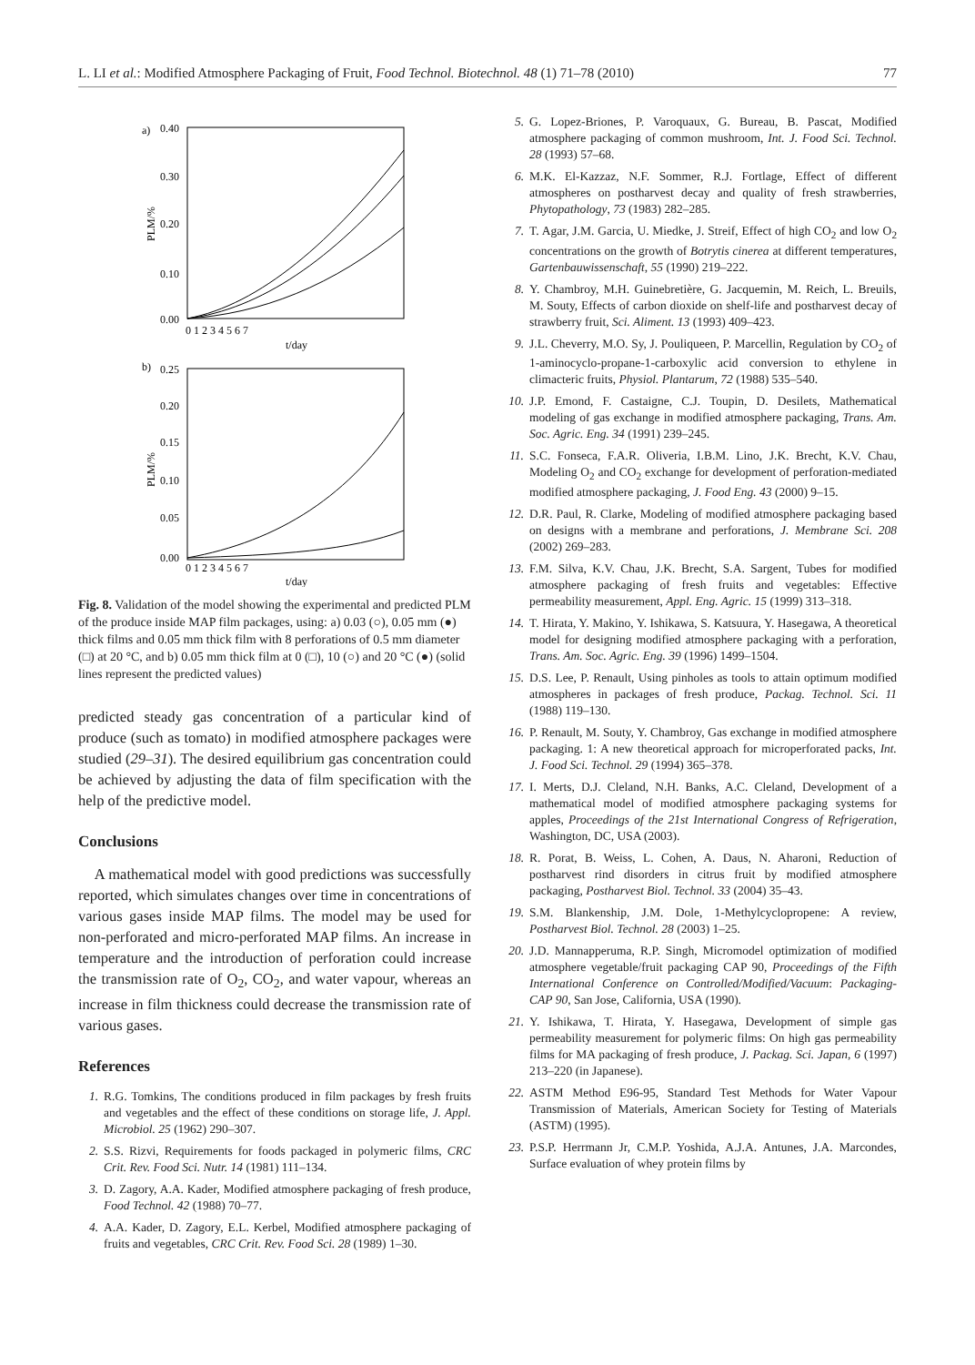L. LI et al.: Modified Atmosphere Packaging of Fruit, Food Technol. Biotechnol. 48 (1) 71–78 (2010) 77
a)
0.40
0.00
0.10
0.20
0.30
PLM/%
0 1 2 3 4 5 6 7
t/day
b)
0.25
0.00
0.05
0.15
0.20
0.10
PLM/%
0 1 2 3 4 5 6 7
t/day
Fig. 8. Validation of the model showing the experimental and predicted PLM of the produce inside MAP film packages, using: a) 0.03 (○), 0.05 mm (●) thick films and 0.05 mm thick film with 8 perforations of 0.5 mm diameter (□) at 20 °C, and b) 0.05 mm thick film at 0 (□), 10 (○) and 20 °C (●) (solid lines represent the predicted values)
predicted steady gas concentration of a particular kind of produce (such as tomato) in modified atmosphere packages were studied (29–31). The desired equilibrium gas concentration could be achieved by adjusting the data of film specification with the help of the predictive model.
Conclusions
A mathematical model with good predictions was successfully reported, which simulates changes over time in concentrations of various gases inside MAP films. The model may be used for non-perforated and micro-perforated MAP films. An increase in temperature and the introduction of perforation could increase the transmission rate of O<sub>2</sub>, CO<sub>2</sub>, and water vapour, whereas an increase in film thickness could decrease the transmission rate of various gases.
References
1. R.G. Tomkins, The conditions produced in film packages by fresh fruits and vegetables and the effect of these conditions on storage life, J. Appl. Microbiol. 25 (1962) 290–307.
2. S.S. Rizvi, Requirements for foods packaged in polymeric films, CRC Crit. Rev. Food Sci. Nutr. 14 (1981) 111–134.
3. D. Zagory, A.A. Kader, Modified atmosphere packaging of fresh produce, Food Technol. 42 (1988) 70–77.
4. A.A. Kader, D. Zagory, E.L. Kerbel, Modified atmosphere packaging of fruits and vegetables, CRC Crit. Rev. Food Sci. 28 (1989) 1–30.
5. G. Lopez-Briones, P. Varoquaux, G. Bureau, B. Pascat, Modified atmosphere packaging of common mushroom, Int. J. Food Sci. Technol. 28 (1993) 57–68.
6. M.K. El-Kazzaz, N.F. Sommer, R.J. Fortlage, Effect of different atmospheres on postharvest decay and quality of fresh strawberries, Phytopathology, 73 (1983) 282–285.
7. T. Agar, J.M. Garcia, U. Miedke, J. Streif, Effect of high CO<sub>2</sub> and low O<sub>2</sub> concentrations on the growth of Botrytis cinerea at different temperatures, Gartenbauwissenschaft, 55 (1990) 219–222.
8. Y. Chambroy, M.H. Guinebretière, G. Jacquemin, M. Reich, L. Breuils, M. Souty, Effects of carbon dioxide on shelf-life and postharvest decay of strawberry fruit, Sci. Aliment. 13 (1993) 409–423.
9. J.L. Cheverry, M.O. Sy, J. Pouliqueen, P. Marcellin, Regulation by CO<sub>2</sub> of 1-aminocyclo-propane-1-carboxylic acid conversion to ethylene in climacteric fruits, Physiol. Plantarum, 72 (1988) 535–540.
10. J.P. Emond, F. Castaigne, C.J. Toupin, D. Desilets, Mathematical modeling of gas exchange in modified atmosphere packaging, Trans. Am. Soc. Agric. Eng. 34 (1991) 239–245.
11. S.C. Fonseca, F.A.R. Oliveria, I.B.M. Lino, J.K. Brecht, K.V. Chau, Modeling O<sub>2</sub> and CO<sub>2</sub> exchange for development of perforation-mediated modified atmosphere packaging, J. Food Eng. 43 (2000) 9–15.
12. D.R. Paul, R. Clarke, Modeling of modified atmosphere packaging based on designs with a membrane and perforations, J. Membrane Sci. 208 (2002) 269–283.
13. F.M. Silva, K.V. Chau, J.K. Brecht, S.A. Sargent, Tubes for modified atmosphere packaging of fresh fruits and vegetables: Effective permeability measurement, Appl. Eng. Agric. 15 (1999) 313–318.
14. T. Hirata, Y. Makino, Y. Ishikawa, S. Katsuura, Y. Hasegawa, A theoretical model for designing modified atmosphere packaging with a perforation, Trans. Am. Soc. Agric. Eng. 39 (1996) 1499–1504.
15. D.S. Lee, P. Renault, Using pinholes as tools to attain optimum modified atmospheres in packages of fresh produce, Packag. Technol. Sci. 11 (1988) 119–130.
16. P. Renault, M. Souty, Y. Chambroy, Gas exchange in modified atmosphere packaging. 1: A new theoretical approach for microperforated packs, Int. J. Food Sci. Technol. 29 (1994) 365–378.
17. I. Merts, D.J. Cleland, N.H. Banks, A.C. Cleland, Development of a mathematical model of modified atmosphere packaging systems for apples, Proceedings of the 21st International Congress of Refrigeration, Washington, DC, USA (2003).
18. R. Porat, B. Weiss, L. Cohen, A. Daus, N. Aharoni, Reduction of postharvest rind disorders in citrus fruit by modified atmosphere packaging, Postharvest Biol. Technol. 33 (2004) 35–43.
19. S.M. Blankenship, J.M. Dole, 1-Methylcyclopropene: A review, Postharvest Biol. Technol. 28 (2003) 1–25.
20. J.D. Mannapperuma, R.P. Singh, Micromodel optimization of modified atmosphere vegetable/fruit packaging CAP 90, Proceedings of the Fifth International Conference on Controlled/Modified/Vacuum: Packaging-CAP 90, San Jose, California, USA (1990).
21. Y. Ishikawa, T. Hirata, Y. Hasegawa, Development of simple gas permeability measurement for polymeric films: On high gas permeability films for MA packaging of fresh produce, J. Packag. Sci. Japan, 6 (1997) 213–220 (in Japanese).
22. ASTM Method E96-95, Standard Test Methods for Water Vapour Transmission of Materials, American Society for Testing of Materials (ASTM) (1995).
23. P.S.P. Herrmann Jr, C.M.P. Yoshida, A.J.A. Antunes, J.A. Marcondes, Surface evaluation of whey protein films by